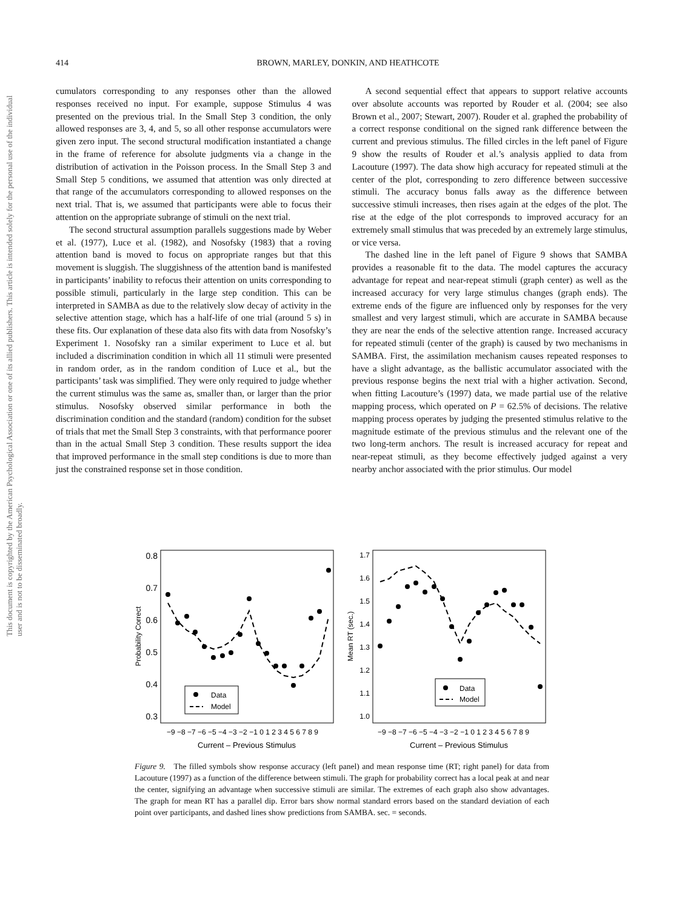This document is copyrighted by the American Psychological Association or one of its allied publishers. This article is intended solely for the personal use of the individual user and is not to be disseminated broadly.
414 BROWN, MARLEY, DONKIN, AND HEATHCOTE
cumulators corresponding to any responses other than the allowed responses received no input. For example, suppose Stimulus 4 was presented on the previous trial. In the Small Step 3 condition, the only allowed responses are 3, 4, and 5, so all other response accumulators were given zero input. The second structural modification instantiated a change in the frame of reference for absolute judgments via a change in the distribution of activation in the Poisson process. In the Small Step 3 and Small Step 5 conditions, we assumed that attention was only directed at that range of the accumulators corresponding to allowed responses on the next trial. That is, we assumed that participants were able to focus their attention on the appropriate subrange of stimuli on the next trial.
The second structural assumption parallels suggestions made by Weber et al. (1977), Luce et al. (1982), and Nosofsky (1983) that a roving attention band is moved to focus on appropriate ranges but that this movement is sluggish. The sluggishness of the attention band is manifested in participants’ inability to refocus their attention on units corresponding to possible stimuli, particularly in the large step condition. This can be interpreted in SAMBA as due to the relatively slow decay of activity in the selective attention stage, which has a half-life of one trial (around 5 s) in these fits. Our explanation of these data also fits with data from Nosofsky’s Experiment 1. Nosofsky ran a similar experiment to Luce et al. but included a discrimination condition in which all 11 stimuli were presented in random order, as in the random condition of Luce et al., but the participants’ task was simplified. They were only required to judge whether the current stimulus was the same as, smaller than, or larger than the prior stimulus. Nosofsky observed similar performance in both the discrimination condition and the standard (random) condition for the subset of trials that met the Small Step 3 constraints, with that performance poorer than in the actual Small Step 3 condition. These results support the idea that improved performance in the small step conditions is due to more than just the constrained response set in those condition.
A second sequential effect that appears to support relative accounts over absolute accounts was reported by Rouder et al. (2004; see also Brown et al., 2007; Stewart, 2007). Rouder et al. graphed the probability of a correct response conditional on the signed rank difference between the current and previous stimulus. The filled circles in the left panel of Figure 9 show the results of Rouder et al.’s analysis applied to data from Lacouture (1997). The data show high accuracy for repeated stimuli at the center of the plot, corresponding to zero difference between successive stimuli. The accuracy bonus falls away as the difference between successive stimuli increases, then rises again at the edges of the plot. The rise at the edge of the plot corresponds to improved accuracy for an extremely small stimulus that was preceded by an extremely large stimulus, or vice versa.
The dashed line in the left panel of Figure 9 shows that SAMBA provides a reasonable fit to the data. The model captures the accuracy advantage for repeat and near-repeat stimuli (graph center) as well as the increased accuracy for very large stimulus changes (graph ends). The extreme ends of the figure are influenced only by responses for the very smallest and very largest stimuli, which are accurate in SAMBA because they are near the ends of the selective attention range. Increased accuracy for repeated stimuli (center of the graph) is caused by two mechanisms in SAMBA. First, the assimilation mechanism causes repeated responses to have a slight advantage, as the ballistic accumulator associated with the previous response begins the next trial with a higher activation. Second, when fitting Lacouture’s (1997) data, we made partial use of the relative mapping process, which operated on P = 62.5% of decisions. The relative mapping process operates by judging the presented stimulus relative to the magnitude estimate of the previous stimulus and the relevant one of the two long-term anchors. The result is increased accuracy for repeat and near-repeat stimuli, as they become effectively judged against a very nearby anchor associated with the prior stimulus. Our model
0.8
0.7
0.6
0.5
0.4
0.3
Probability Correct
Data
Model
−9 −8 −7 −6 −5 −4 −3 −2 −1 0 1 2 3 4 5 6 7 8 9
Current – Previous Stimulus
1.7
1.6
1.5
1.4
1.3
1.2
1.1
1.0
Mean RT (sec.)
Data
Model
−9 −8 −7 −6 −5 −4 −3 −2 −1 0 1 2 3 4 5 6 7 8 9
Current – Previous Stimulus
Figure 9. The filled symbols show response accuracy (left panel) and mean response time (RT; right panel) for data from Lacouture (1997) as a function of the difference between stimuli. The graph for probability correct has a local peak at and near the center, signifying an advantage when successive stimuli are similar. The extremes of each graph also show advantages. The graph for mean RT has a parallel dip. Error bars show normal standard errors based on the standard deviation of each point over participants, and dashed lines show predictions from SAMBA. sec. = seconds.